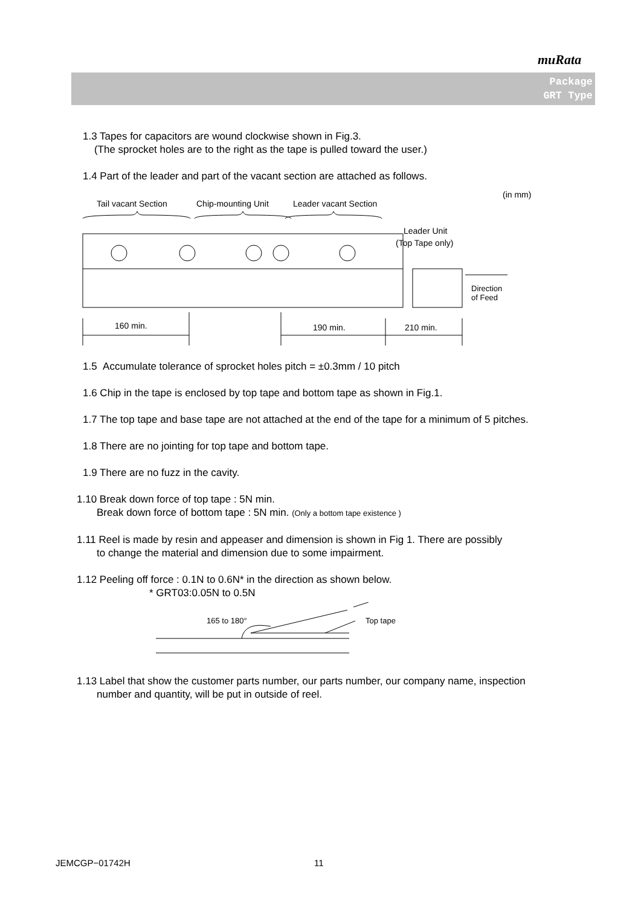muRata
Package
GRT Type
1.3 Tapes for capacitors are wound clockwise shown in Fig.3.
(The sprocket holes are to the right as the tape is pulled toward the user.)
1.4 Part of the leader and part of the vacant section are attached as follows.
(in mm)
Tail vacant Section
Chip-mounting Unit
Leader vacant Section
Leader Unit
(Top Tape only)
Direction
of Feed
160 min.
190 min.
210 min.
1.5 Accumulate tolerance of sprocket holes pitch = ±0.3mm / 10 pitch
1.6 Chip in the tape is enclosed by top tape and bottom tape as shown in Fig.1.
1.7 The top tape and base tape are not attached at the end of the tape for a minimum of 5 pitches.
1.8 There are no jointing for top tape and bottom tape.
1.9 There are no fuzz in the cavity.
1.10 Break down force of top tape : 5N min.
Break down force of bottom tape : 5N min. (Only a bottom tape existence )
1.11 Reel is made by resin and appeaser and dimension is shown in Fig 1. There are possibly
to change the material and dimension due to some impairment.
1.12 Peeling off force : 0.1N to 0.6N* in the direction as shown below.
* GRT03:0.05N to 0.5N
165 to 180°
Top tape
1.13 Label that show the customer parts number, our parts number, our company name, inspection
number and quantity, will be put in outside of reel.
JEMCGP−01742H 11